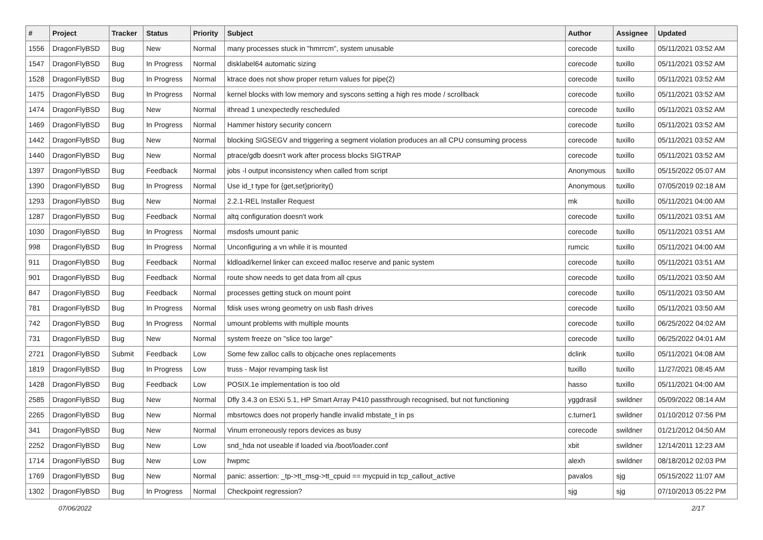| # | Project | Tracker | Status | Priority | Subject | Author | Assignee | Updated |
| --- | --- | --- | --- | --- | --- | --- | --- | --- |
| 1556 | DragonFlyBSD | Bug | New | Normal | many processes stuck in "hmrrcm", system unusable | corecode | tuxillo | 05/11/2021 03:52 AM |
| 1547 | DragonFlyBSD | Bug | In Progress | Normal | disklabel64 automatic sizing | corecode | tuxillo | 05/11/2021 03:52 AM |
| 1528 | DragonFlyBSD | Bug | In Progress | Normal | ktrace does not show proper return values for pipe(2) | corecode | tuxillo | 05/11/2021 03:52 AM |
| 1475 | DragonFlyBSD | Bug | In Progress | Normal | kernel blocks with low memory and syscons setting a high res mode / scrollback | corecode | tuxillo | 05/11/2021 03:52 AM |
| 1474 | DragonFlyBSD | Bug | New | Normal | ithread 1 unexpectedly rescheduled | corecode | tuxillo | 05/11/2021 03:52 AM |
| 1469 | DragonFlyBSD | Bug | In Progress | Normal | Hammer history security concern | corecode | tuxillo | 05/11/2021 03:52 AM |
| 1442 | DragonFlyBSD | Bug | New | Normal | blocking SIGSEGV and triggering a segment violation produces an all CPU consuming process | corecode | tuxillo | 05/11/2021 03:52 AM |
| 1440 | DragonFlyBSD | Bug | New | Normal | ptrace/gdb doesn't work after process blocks SIGTRAP | corecode | tuxillo | 05/11/2021 03:52 AM |
| 1397 | DragonFlyBSD | Bug | Feedback | Normal | jobs -l output inconsistency when called from script | Anonymous | tuxillo | 05/15/2022 05:07 AM |
| 1390 | DragonFlyBSD | Bug | In Progress | Normal | Use id_t type for {get,set}priority() | Anonymous | tuxillo | 07/05/2019 02:18 AM |
| 1293 | DragonFlyBSD | Bug | New | Normal | 2.2.1-REL Installer Request | mk | tuxillo | 05/11/2021 04:00 AM |
| 1287 | DragonFlyBSD | Bug | Feedback | Normal | altq configuration doesn't work | corecode | tuxillo | 05/11/2021 03:51 AM |
| 1030 | DragonFlyBSD | Bug | In Progress | Normal | msdosfs umount panic | corecode | tuxillo | 05/11/2021 03:51 AM |
| 998 | DragonFlyBSD | Bug | In Progress | Normal | Unconfiguring a vn while it is mounted | rumcic | tuxillo | 05/11/2021 04:00 AM |
| 911 | DragonFlyBSD | Bug | Feedback | Normal | kldload/kernel linker can exceed malloc reserve and panic system | corecode | tuxillo | 05/11/2021 03:51 AM |
| 901 | DragonFlyBSD | Bug | Feedback | Normal | route show needs to get data from all cpus | corecode | tuxillo | 05/11/2021 03:50 AM |
| 847 | DragonFlyBSD | Bug | Feedback | Normal | processes getting stuck on mount point | corecode | tuxillo | 05/11/2021 03:50 AM |
| 781 | DragonFlyBSD | Bug | In Progress | Normal | fdisk uses wrong geometry on usb flash drives | corecode | tuxillo | 05/11/2021 03:50 AM |
| 742 | DragonFlyBSD | Bug | In Progress | Normal | umount problems with multiple mounts | corecode | tuxillo | 06/25/2022 04:02 AM |
| 731 | DragonFlyBSD | Bug | New | Normal | system freeze on "slice too large" | corecode | tuxillo | 06/25/2022 04:01 AM |
| 2721 | DragonFlyBSD | Submit | Feedback | Low | Some few zalloc calls to objcache ones replacements | dclink | tuxillo | 05/11/2021 04:08 AM |
| 1819 | DragonFlyBSD | Bug | In Progress | Low | truss - Major revamping task list | tuxillo | tuxillo | 11/27/2021 08:45 AM |
| 1428 | DragonFlyBSD | Bug | Feedback | Low | POSIX.1e implementation is too old | hasso | tuxillo | 05/11/2021 04:00 AM |
| 2585 | DragonFlyBSD | Bug | New | Normal | Dfly 3.4.3 on ESXi 5.1, HP Smart Array P410 passthrough recognised, but not functioning | yggdrasil | swildner | 05/09/2022 08:14 AM |
| 2265 | DragonFlyBSD | Bug | New | Normal | mbsrtowcs does not properly handle invalid mbstate_t in ps | c.turner1 | swildner | 01/10/2012 07:56 PM |
| 341 | DragonFlyBSD | Bug | New | Normal | Vinum erroneously repors devices as busy | corecode | swildner | 01/21/2012 04:50 AM |
| 2252 | DragonFlyBSD | Bug | New | Low | snd_hda not useable if loaded via /boot/loader.conf | xbit | swildner | 12/14/2011 12:23 AM |
| 1714 | DragonFlyBSD | Bug | New | Low | hwpmc | alexh | swildner | 08/18/2012 02:03 PM |
| 1769 | DragonFlyBSD | Bug | New | Normal | panic: assertion: _tp->tt_msg->tt_cpuid == mycpuid in tcp_callout_active | pavalos | sjg | 05/15/2022 11:07 AM |
| 1302 | DragonFlyBSD | Bug | In Progress | Normal | Checkpoint regression? | sjg | sjg | 07/10/2013 05:22 PM |
07/06/2022 2/17